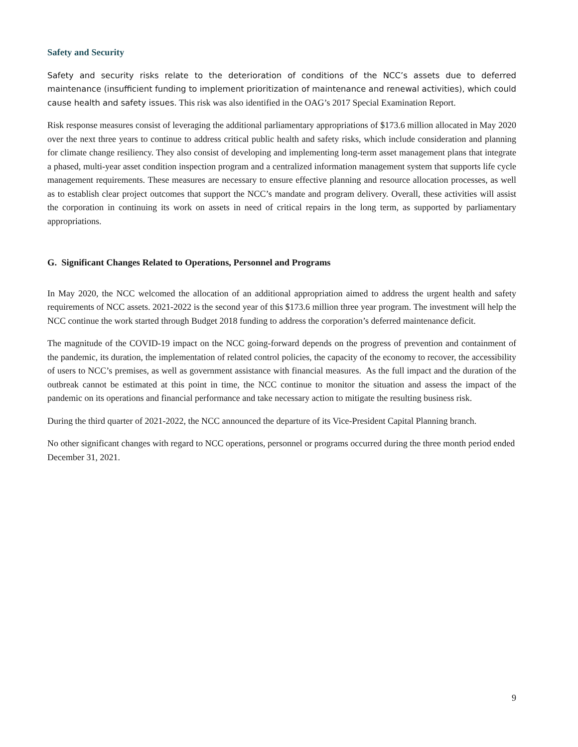Safety and Security
Safety and security risks relate to the deterioration of conditions of the NCC’s assets due to deferred maintenance (insufficient funding to implement prioritization of maintenance and renewal activities), which could cause health and safety issues. This risk was also identified in the OAG’s 2017 Special Examination Report.
Risk response measures consist of leveraging the additional parliamentary appropriations of $173.6 million allocated in May 2020 over the next three years to continue to address critical public health and safety risks, which include consideration and planning for climate change resiliency. They also consist of developing and implementing long-term asset management plans that integrate a phased, multi-year asset condition inspection program and a centralized information management system that supports life cycle management requirements. These measures are necessary to ensure effective planning and resource allocation processes, as well as to establish clear project outcomes that support the NCC’s mandate and program delivery. Overall, these activities will assist the corporation in continuing its work on assets in need of critical repairs in the long term, as supported by parliamentary appropriations.
G. Significant Changes Related to Operations, Personnel and Programs
In May 2020, the NCC welcomed the allocation of an additional appropriation aimed to address the urgent health and safety requirements of NCC assets. 2021-2022 is the second year of this $173.6 million three year program. The investment will help the NCC continue the work started through Budget 2018 funding to address the corporation’s deferred maintenance deficit.
The magnitude of the COVID-19 impact on the NCC going-forward depends on the progress of prevention and containment of the pandemic, its duration, the implementation of related control policies, the capacity of the economy to recover, the accessibility of users to NCC’s premises, as well as government assistance with financial measures. As the full impact and the duration of the outbreak cannot be estimated at this point in time, the NCC continue to monitor the situation and assess the impact of the pandemic on its operations and financial performance and take necessary action to mitigate the resulting business risk.
During the third quarter of 2021-2022, the NCC announced the departure of its Vice-President Capital Planning branch.
No other significant changes with regard to NCC operations, personnel or programs occurred during the three month period ended December 31, 2021.
9